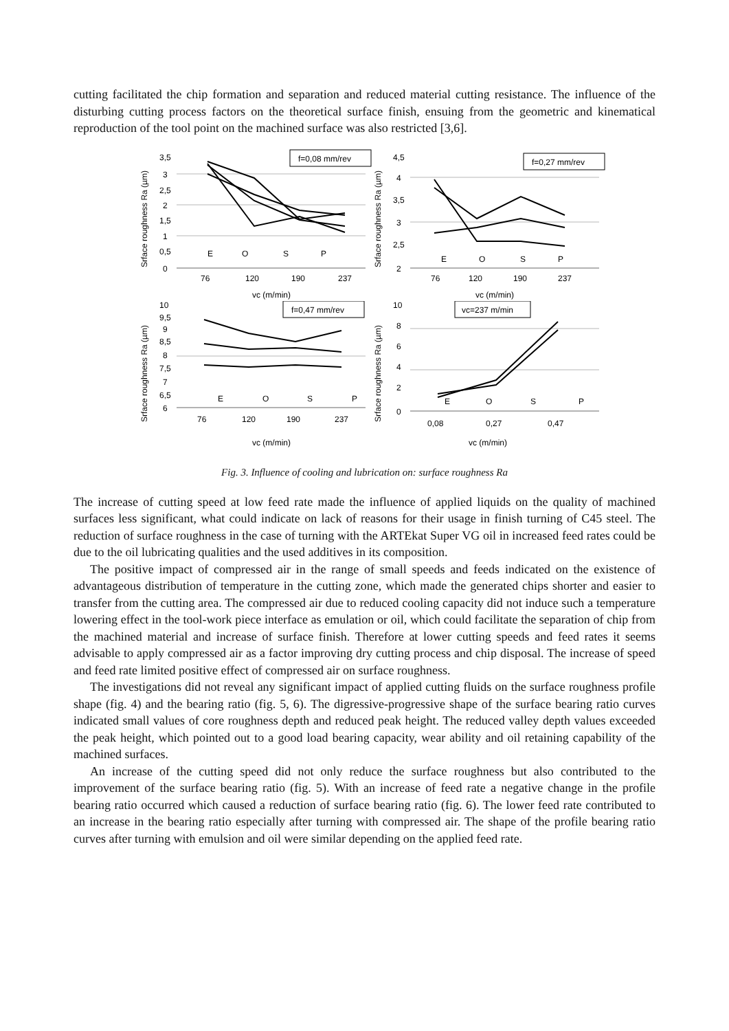cutting facilitated the chip formation and separation and reduced material cutting resistance. The influence of the disturbing cutting process factors on the theoretical surface finish, ensuing from the geometric and kinematical reproduction of the tool point on the machined surface was also restricted [3,6].
Srface roughness Ra (µm)
3,5
3
2,5
2
1,5
1
0,5
0
f=0,08 mm/rev
E
O
S
P
76
120
190
237
vc (m/min)
Srface roughness Ra (µm)
4,5
4
3,5
3
2,5
2
f=0,27 mm/rev
E
O
S
P
76
120
190
237
vc (m/min)
Srface roughness Ra (µm)
10
9,5
9
8,5
8
7,5
7
6,5
6
f=0,47 mm/rev
E
O
S
P
76
120
190
237
vc (m/min)
Srface roughness Ra (µm)
10
8
6
4
2
0
vc=237 m/min
E
O
S
P
0,08
0,27
0,47
vc (m/min)
Fig. 3. Influence of cooling and lubrication on: surface roughness Ra
The increase of cutting speed at low feed rate made the influence of applied liquids on the quality of machined surfaces less significant, what could indicate on lack of reasons for their usage in finish turning of C45 steel. The reduction of surface roughness in the case of turning with the ARTEkat Super VG oil in increased feed rates could be due to the oil lubricating qualities and the used additives in its composition.
The positive impact of compressed air in the range of small speeds and feeds indicated on the existence of advantageous distribution of temperature in the cutting zone, which made the generated chips shorter and easier to transfer from the cutting area. The compressed air due to reduced cooling capacity did not induce such a temperature lowering effect in the tool-work piece interface as emulation or oil, which could facilitate the separation of chip from the machined material and increase of surface finish. Therefore at lower cutting speeds and feed rates it seems advisable to apply compressed air as a factor improving dry cutting process and chip disposal. The increase of speed and feed rate limited positive effect of compressed air on surface roughness.
The investigations did not reveal any significant impact of applied cutting fluids on the surface roughness profile shape (fig. 4) and the bearing ratio (fig. 5, 6). The digressive-progressive shape of the surface bearing ratio curves indicated small values of core roughness depth and reduced peak height. The reduced valley depth values exceeded the peak height, which pointed out to a good load bearing capacity, wear ability and oil retaining capability of the machined surfaces.
An increase of the cutting speed did not only reduce the surface roughness but also contributed to the improvement of the surface bearing ratio (fig. 5). With an increase of feed rate a negative change in the profile bearing ratio occurred which caused a reduction of surface bearing ratio (fig. 6). The lower feed rate contributed to an increase in the bearing ratio especially after turning with compressed air. The shape of the profile bearing ratio curves after turning with emulsion and oil were similar depending on the applied feed rate.